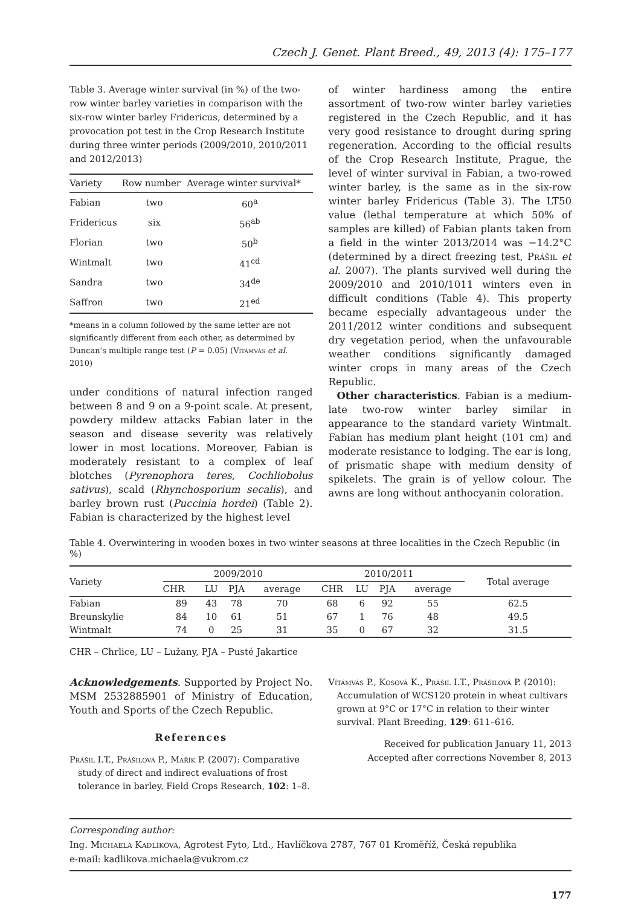Czech J. Genet. Plant Breed., 49, 2013 (4): 175–177
Table 3. Average winter survival (in %) of the two-row winter barley varieties in comparison with the six-row winter barley Fridericus, determined by a provocation pot test in the Crop Research Institute during three winter periods (2009/2010, 2010/2011 and 2012/2013)
| Variety | Row number | Average winter survival* |
| --- | --- | --- |
| Fabian | two | 60<sup>a</sup> |
| Fridericus | six | 56<sup>ab</sup> |
| Florian | two | 50<sup>b</sup> |
| Wintmalt | two | 41<sup>cd</sup> |
| Sandra | two | 34<sup>de</sup> |
| Saffron | two | 21<sup>ed</sup> |
*means in a column followed by the same letter are not significantly different from each other, as determined by Duncan's multiple range test (P = 0.05) (Vítámvás et al. 2010)
under conditions of natural infection ranged between 8 and 9 on a 9-point scale. At present, powdery mildew attacks Fabian later in the season and disease severity was relatively lower in most locations. Moreover, Fabian is moderately resistant to a complex of leaf blotches (Pyrenophora teres, Cochliobolus sativus), scald (Rhynchosporium secalis), and barley brown rust (Puccinia hordei) (Table 2). Fabian is characterized by the highest level
of winter hardiness among the entire assortment of two-row winter barley varieties registered in the Czech Republic, and it has very good resistance to drought during spring regeneration. According to the official results of the Crop Research Institute, Prague, the level of winter survival in Fabian, a two-rowed winter barley, is the same as in the six-row winter barley Fridericus (Table 3). The LT50 value (lethal temperature at which 50% of samples are killed) of Fabian plants taken from a field in the winter 2013/2014 was −14.2°C (determined by a direct freezing test, Prášil et al. 2007). The plants survived well during the 2009/2010 and 2010/1011 winters even in difficult conditions (Table 4). This property became especially advantageous under the 2011/2012 winter conditions and subsequent dry vegetation period, when the unfavourable weather conditions significantly damaged winter crops in many areas of the Czech Republic.
Other characteristics. Fabian is a medium-late two-row winter barley similar in appearance to the standard variety Wintmalt. Fabian has medium plant height (101 cm) and moderate resistance to lodging. The ear is long, of prismatic shape with medium density of spikelets. The grain is of yellow colour. The awns are long without anthocyanin coloration.
Table 4. Overwintering in wooden boxes in two winter seasons at three localities in the Czech Republic (in %)
| Variety | 2009/2010 | | | | 2010/2011 | | | | Total average |
| --- | --- | --- | --- | --- | --- | --- | --- | --- | --- |
| | CHR | LU | PJA | average | CHR | LU | PJA | average | |
| Fabian | 89 | 43 | 78 | 70 | 68 | 6 | 92 | 55 | 62.5 |
| Breunskylie | 84 | 10 | 61 | 51 | 67 | 1 | 76 | 48 | 49.5 |
| Wintmalt | 74 | 0 | 25 | 31 | 35 | 0 | 67 | 32 | 31.5 |
CHR – Chrlice, LU – Lužany, PJA – Pusté Jakartice
Acknowledgements. Supported by Project No. MSM 2532885901 of Ministry of Education, Youth and Sports of the Czech Republic.
References
Prášil I.T., Prášilová P., Mařík P. (2007): Comparative study of direct and indirect evaluations of frost tolerance in barley. Field Crops Research, 102: 1–8.
Vítámvás P., Kosová K., Prášil I.T., Prášilová P. (2010): Accumulation of WCS120 protein in wheat cultivars grown at 9°C or 17°C in relation to their winter survival. Plant Breeding, 129: 611–616.
Received for publication January 11, 2013
Accepted after corrections November 8, 2013
Corresponding author:
Ing. Michaela Kadlíková, Agrotest Fyto, Ltd., Havlíčkova 2787, 767 01 Kroměříž, Česká republika
e-mail: kadlikova.michaela@vukrom.cz
177